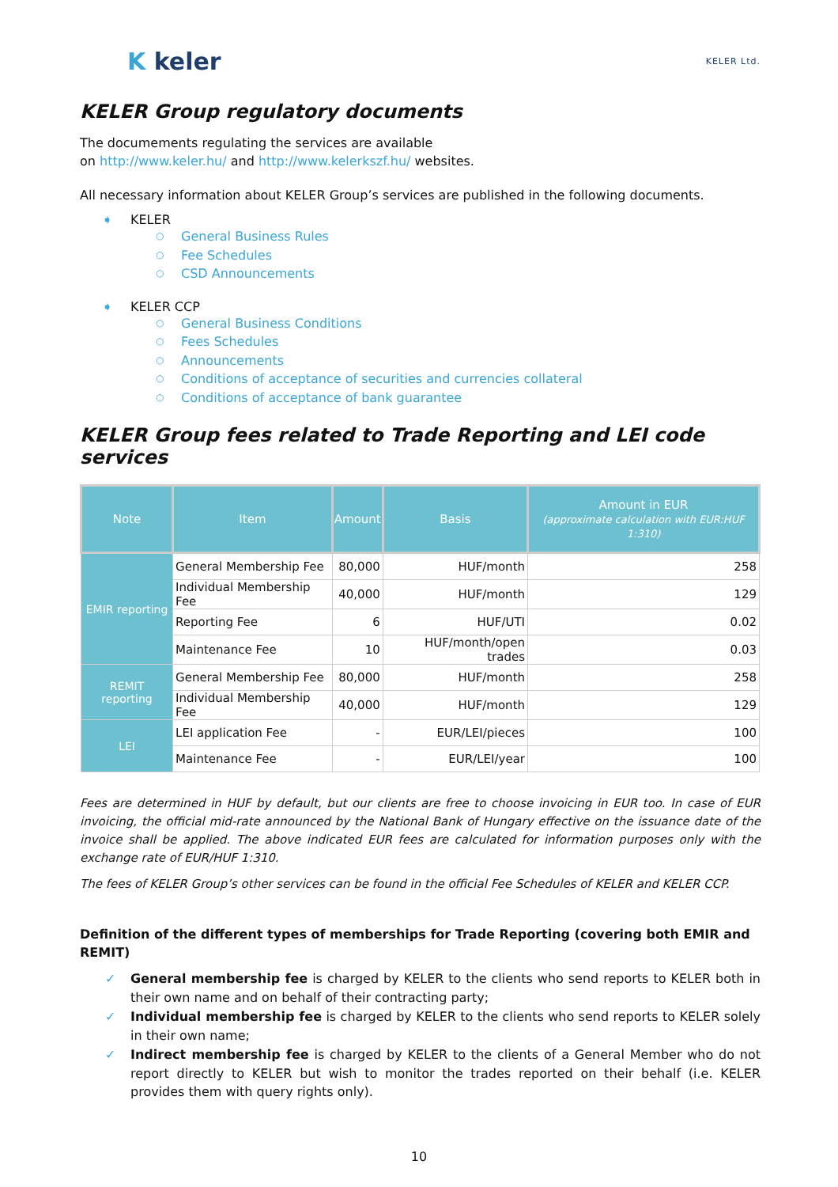K keler
KELER Ltd.
KELER Group regulatory documents
The documements regulating the services are available
on http://www.keler.hu/ and http://www.kelerkszf.hu/ websites.
All necessary information about KELER Group’s services are published in the following documents.
KELER
General Business Rules
Fee Schedules
CSD Announcements
KELER CCP
General Business Conditions
Fees Schedules
Announcements
Conditions of acceptance of securities and currencies collateral
Conditions of acceptance of bank guarantee
KELER Group fees related to Trade Reporting and LEI code services
| Note | Item | Amount | Basis | Amount in EUR (approximate calculation with EUR:HUF 1:310) |
| --- | --- | --- | --- | --- |
| EMIR reporting | General Membership Fee | 80,000 | HUF/month | 258 |
| | Individual Membership Fee | 40,000 | HUF/month | 129 |
| | Reporting Fee | 6 | HUF/UTI | 0.02 |
| | Maintenance Fee | 10 | HUF/month/open trades | 0.03 |
| REMIT reporting | General Membership Fee | 80,000 | HUF/month | 258 |
| | Individual Membership Fee | 40,000 | HUF/month | 129 |
| LEI | LEI application Fee | - | EUR/LEI/pieces | 100 |
| | Maintenance Fee | - | EUR/LEI/year | 100 |
Fees are determined in HUF by default, but our clients are free to choose invoicing in EUR too. In case of EUR invoicing, the official mid-rate announced by the National Bank of Hungary effective on the issuance date of the invoice shall be applied. The above indicated EUR fees are calculated for information purposes only with the exchange rate of EUR/HUF 1:310.
The fees of KELER Group’s other services can be found in the official Fee Schedules of KELER and KELER CCP.
Definition of the different types of memberships for Trade Reporting (covering both EMIR and REMIT)
General membership fee is charged by KELER to the clients who send reports to KELER both in their own name and on behalf of their contracting party;
Individual membership fee is charged by KELER to the clients who send reports to KELER solely in their own name;
Indirect membership fee is charged by KELER to the clients of a General Member who do not report directly to KELER but wish to monitor the trades reported on their behalf (i.e. KELER provides them with query rights only).
10